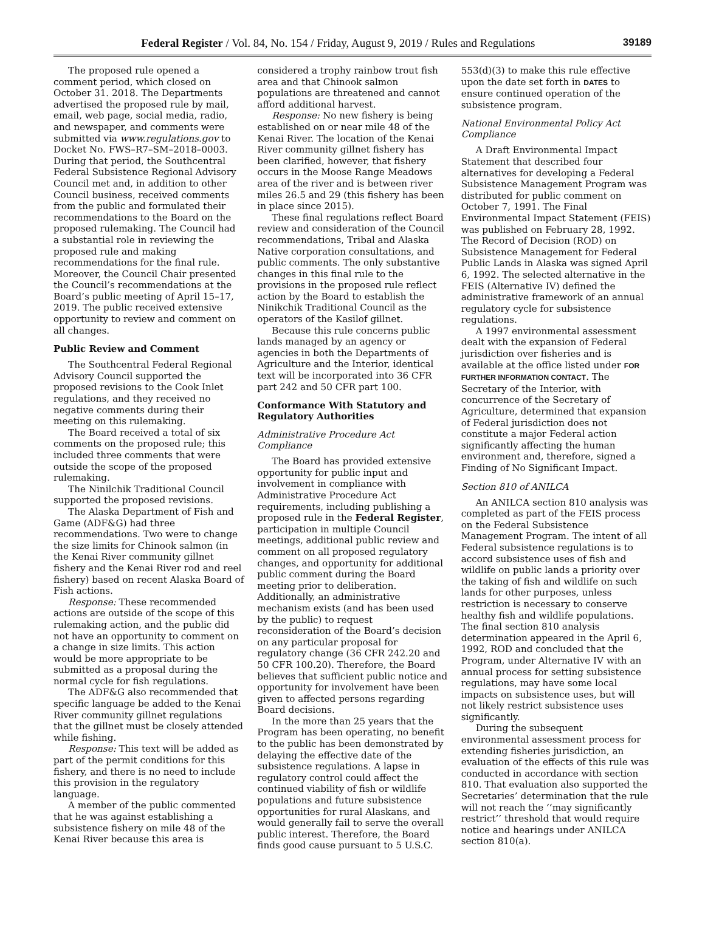Federal Register / Vol. 84, No. 154 / Friday, August 9, 2019 / Rules and Regulations 39189
The proposed rule opened a comment period, which closed on October 31. 2018. The Departments advertised the proposed rule by mail, email, web page, social media, radio, and newspaper, and comments were submitted via www.regulations.gov to Docket No. FWS–R7–SM–2018–0003. During that period, the Southcentral Federal Subsistence Regional Advisory Council met and, in addition to other Council business, received comments from the public and formulated their recommendations to the Board on the proposed rulemaking. The Council had a substantial role in reviewing the proposed rule and making recommendations for the final rule. Moreover, the Council Chair presented the Council’s recommendations at the Board’s public meeting of April 15–17, 2019. The public received extensive opportunity to review and comment on all changes.
Public Review and Comment
The Southcentral Federal Regional Advisory Council supported the proposed revisions to the Cook Inlet regulations, and they received no negative comments during their meeting on this rulemaking.
The Board received a total of six comments on the proposed rule; this included three comments that were outside the scope of the proposed rulemaking.
The Ninilchik Traditional Council supported the proposed revisions.
The Alaska Department of Fish and Game (ADF&G) had three recommendations. Two were to change the size limits for Chinook salmon (in the Kenai River community gillnet fishery and the Kenai River rod and reel fishery) based on recent Alaska Board of Fish actions.
Response: These recommended actions are outside of the scope of this rulemaking action, and the public did not have an opportunity to comment on a change in size limits. This action would be more appropriate to be submitted as a proposal during the normal cycle for fish regulations.
The ADF&G also recommended that specific language be added to the Kenai River community gillnet regulations that the gillnet must be closely attended while fishing.
Response: This text will be added as part of the permit conditions for this fishery, and there is no need to include this provision in the regulatory language.
A member of the public commented that he was against establishing a subsistence fishery on mile 48 of the Kenai River because this area is considered a trophy rainbow trout fish area and that Chinook salmon populations are threatened and cannot afford additional harvest.
Response: No new fishery is being established on or near mile 48 of the Kenai River. The location of the Kenai River community gillnet fishery has been clarified, however, that fishery occurs in the Moose Range Meadows area of the river and is between river miles 26.5 and 29 (this fishery has been in place since 2015).
These final regulations reflect Board review and consideration of the Council recommendations, Tribal and Alaska Native corporation consultations, and public comments. The only substantive changes in this final rule to the provisions in the proposed rule reflect action by the Board to establish the Ninikchik Traditional Council as the operators of the Kasilof gillnet.
Because this rule concerns public lands managed by an agency or agencies in both the Departments of Agriculture and the Interior, identical text will be incorporated into 36 CFR part 242 and 50 CFR part 100.
Conformance With Statutory and Regulatory Authorities
Administrative Procedure Act Compliance
The Board has provided extensive opportunity for public input and involvement in compliance with Administrative Procedure Act requirements, including publishing a proposed rule in the Federal Register, participation in multiple Council meetings, additional public review and comment on all proposed regulatory changes, and opportunity for additional public comment during the Board meeting prior to deliberation. Additionally, an administrative mechanism exists (and has been used by the public) to request reconsideration of the Board’s decision on any particular proposal for regulatory change (36 CFR 242.20 and 50 CFR 100.20). Therefore, the Board believes that sufficient public notice and opportunity for involvement have been given to affected persons regarding Board decisions.
In the more than 25 years that the Program has been operating, no benefit to the public has been demonstrated by delaying the effective date of the subsistence regulations. A lapse in regulatory control could affect the continued viability of fish or wildlife populations and future subsistence opportunities for rural Alaskans, and would generally fail to serve the overall public interest. Therefore, the Board finds good cause pursuant to 5 U.S.C. 553(d)(3) to make this rule effective upon the date set forth in DATES to ensure continued operation of the subsistence program.
National Environmental Policy Act Compliance
A Draft Environmental Impact Statement that described four alternatives for developing a Federal Subsistence Management Program was distributed for public comment on October 7, 1991. The Final Environmental Impact Statement (FEIS) was published on February 28, 1992. The Record of Decision (ROD) on Subsistence Management for Federal Public Lands in Alaska was signed April 6, 1992. The selected alternative in the FEIS (Alternative IV) defined the administrative framework of an annual regulatory cycle for subsistence regulations.
A 1997 environmental assessment dealt with the expansion of Federal jurisdiction over fisheries and is available at the office listed under FOR FURTHER INFORMATION CONTACT. The Secretary of the Interior, with concurrence of the Secretary of Agriculture, determined that expansion of Federal jurisdiction does not constitute a major Federal action significantly affecting the human environment and, therefore, signed a Finding of No Significant Impact.
Section 810 of ANILCA
An ANILCA section 810 analysis was completed as part of the FEIS process on the Federal Subsistence Management Program. The intent of all Federal subsistence regulations is to accord subsistence uses of fish and wildlife on public lands a priority over the taking of fish and wildlife on such lands for other purposes, unless restriction is necessary to conserve healthy fish and wildlife populations. The final section 810 analysis determination appeared in the April 6, 1992, ROD and concluded that the Program, under Alternative IV with an annual process for setting subsistence regulations, may have some local impacts on subsistence uses, but will not likely restrict subsistence uses significantly.
During the subsequent environmental assessment process for extending fisheries jurisdiction, an evaluation of the effects of this rule was conducted in accordance with section 810. That evaluation also supported the Secretaries’ determination that the rule will not reach the ‘‘may significantly restrict’’ threshold that would require notice and hearings under ANILCA section 810(a).